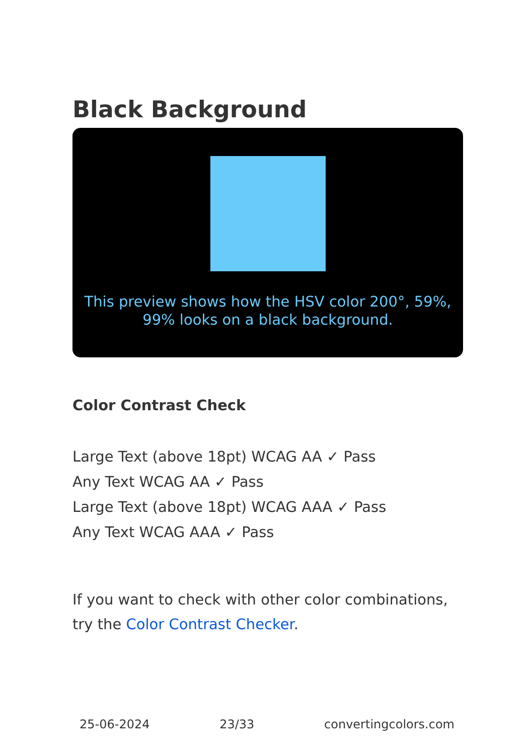Black Background
This preview shows how the HSV color 200°, 59%, 99% looks on a black background.
Color Contrast Check
Large Text (above 18pt) WCAG AA ✓ Pass
Any Text WCAG AA ✓ Pass
Large Text (above 18pt) WCAG AAA ✓ Pass
Any Text WCAG AAA ✓ Pass
If you want to check with other color combinations, try the Color Contrast Checker.
25-06-2024 23/33 convertingcolors.com